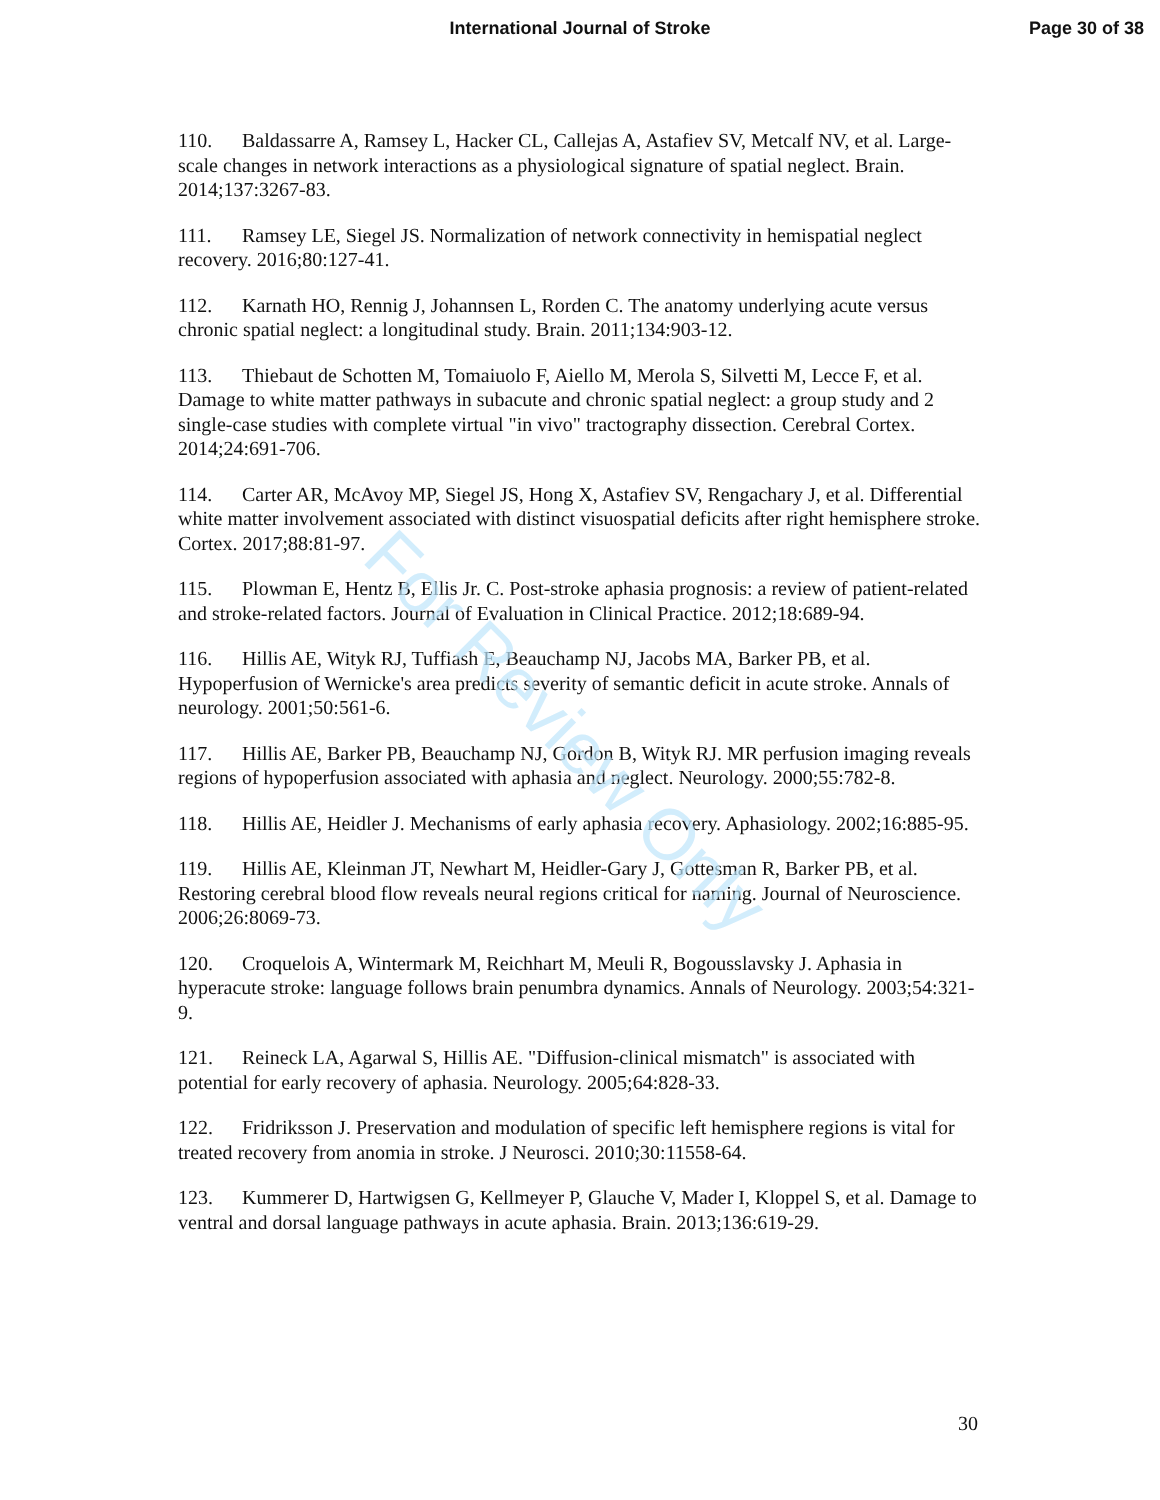International Journal of Stroke Page 30 of 38
110. Baldassarre A, Ramsey L, Hacker CL, Callejas A, Astafiev SV, Metcalf NV, et al. Large-scale changes in network interactions as a physiological signature of spatial neglect. Brain. 2014;137:3267-83.
111. Ramsey LE, Siegel JS. Normalization of network connectivity in hemispatial neglect recovery. 2016;80:127-41.
112. Karnath HO, Rennig J, Johannsen L, Rorden C. The anatomy underlying acute versus chronic spatial neglect: a longitudinal study. Brain. 2011;134:903-12.
113. Thiebaut de Schotten M, Tomaiuolo F, Aiello M, Merola S, Silvetti M, Lecce F, et al. Damage to white matter pathways in subacute and chronic spatial neglect: a group study and 2 single-case studies with complete virtual "in vivo" tractography dissection. Cerebral Cortex. 2014;24:691-706.
114. Carter AR, McAvoy MP, Siegel JS, Hong X, Astafiev SV, Rengachary J, et al. Differential white matter involvement associated with distinct visuospatial deficits after right hemisphere stroke. Cortex. 2017;88:81-97.
115. Plowman E, Hentz B, Ellis Jr. C. Post-stroke aphasia prognosis: a review of patient-related and stroke-related factors. Journal of Evaluation in Clinical Practice. 2012;18:689-94.
116. Hillis AE, Wityk RJ, Tuffiash E, Beauchamp NJ, Jacobs MA, Barker PB, et al. Hypoperfusion of Wernicke's area predicts severity of semantic deficit in acute stroke. Annals of neurology. 2001;50:561-6.
117. Hillis AE, Barker PB, Beauchamp NJ, Gordon B, Wityk RJ. MR perfusion imaging reveals regions of hypoperfusion associated with aphasia and neglect. Neurology. 2000;55:782-8.
118. Hillis AE, Heidler J. Mechanisms of early aphasia recovery. Aphasiology. 2002;16:885-95.
119. Hillis AE, Kleinman JT, Newhart M, Heidler-Gary J, Gottesman R, Barker PB, et al. Restoring cerebral blood flow reveals neural regions critical for naming. Journal of Neuroscience. 2006;26:8069-73.
120. Croquelois A, Wintermark M, Reichhart M, Meuli R, Bogousslavsky J. Aphasia in hyperacute stroke: language follows brain penumbra dynamics. Annals of Neurology. 2003;54:321-9.
121. Reineck LA, Agarwal S, Hillis AE. "Diffusion-clinical mismatch" is associated with potential for early recovery of aphasia. Neurology. 2005;64:828-33.
122. Fridriksson J. Preservation and modulation of specific left hemisphere regions is vital for treated recovery from anomia in stroke. J Neurosci. 2010;30:11558-64.
123. Kummerer D, Hartwigsen G, Kellmeyer P, Glauche V, Mader I, Kloppel S, et al. Damage to ventral and dorsal language pathways in acute aphasia. Brain. 2013;136:619-29.
For Review Only
30